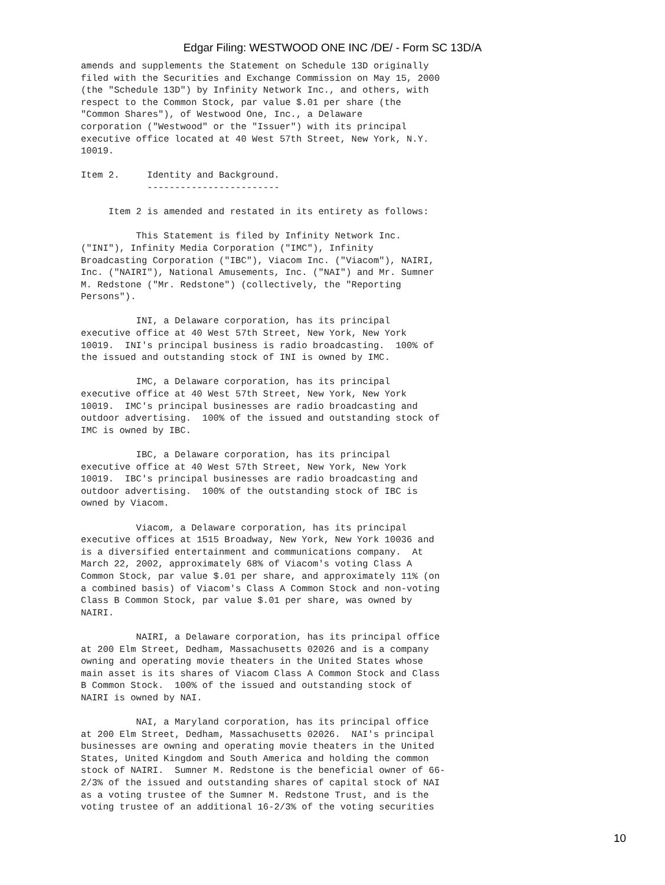Edgar Filing: WESTWOOD ONE INC /DE/ - Form SC 13D/A
amends and supplements the Statement on Schedule 13D originally
filed with the Securities and Exchange Commission on May 15, 2000
(the "Schedule 13D") by Infinity Network Inc., and others, with
respect to the Common Stock, par value $.01 per share (the
"Common Shares"), of Westwood One, Inc., a Delaware
corporation ("Westwood" or the "Issuer") with its principal
executive office located at 40 West 57th Street, New York, N.Y.
10019.

Item 2.     Identity and Background.
            ------------------------

     Item 2 is amended and restated in its entirety as follows:

          This Statement is filed by Infinity Network Inc.
("INI"), Infinity Media Corporation ("IMC"), Infinity
Broadcasting Corporation ("IBC"), Viacom Inc. ("Viacom"), NAIRI,
Inc. ("NAIRI"), National Amusements, Inc. ("NAI") and Mr. Sumner
M. Redstone ("Mr. Redstone") (collectively, the "Reporting
Persons").

          INI, a Delaware corporation, has its principal
executive office at 40 West 57th Street, New York, New York
10019.  INI's principal business is radio broadcasting.  100% of
the issued and outstanding stock of INI is owned by IMC.

          IMC, a Delaware corporation, has its principal
executive office at 40 West 57th Street, New York, New York
10019.  IMC's principal businesses are radio broadcasting and
outdoor advertising.  100% of the issued and outstanding stock of
IMC is owned by IBC.

          IBC, a Delaware corporation, has its principal
executive office at 40 West 57th Street, New York, New York
10019.  IBC's principal businesses are radio broadcasting and
outdoor advertising.  100% of the outstanding stock of IBC is
owned by Viacom.

          Viacom, a Delaware corporation, has its principal
executive offices at 1515 Broadway, New York, New York 10036 and
is a diversified entertainment and communications company.  At
March 22, 2002, approximately 68% of Viacom's voting Class A
Common Stock, par value $.01 per share, and approximately 11% (on
a combined basis) of Viacom's Class A Common Stock and non-voting
Class B Common Stock, par value $.01 per share, was owned by
NAIRI.

          NAIRI, a Delaware corporation, has its principal office
at 200 Elm Street, Dedham, Massachusetts 02026 and is a company
owning and operating movie theaters in the United States whose
main asset is its shares of Viacom Class A Common Stock and Class
B Common Stock.  100% of the issued and outstanding stock of
NAIRI is owned by NAI.

          NAI, a Maryland corporation, has its principal office
at 200 Elm Street, Dedham, Massachusetts 02026.  NAI's principal
businesses are owning and operating movie theaters in the United
States, United Kingdom and South America and holding the common
stock of NAIRI.  Sumner M. Redstone is the beneficial owner of 66-
2/3% of the issued and outstanding shares of capital stock of NAI
as a voting trustee of the Sumner M. Redstone Trust, and is the
voting trustee of an additional 16-2/3% of the voting securities
10